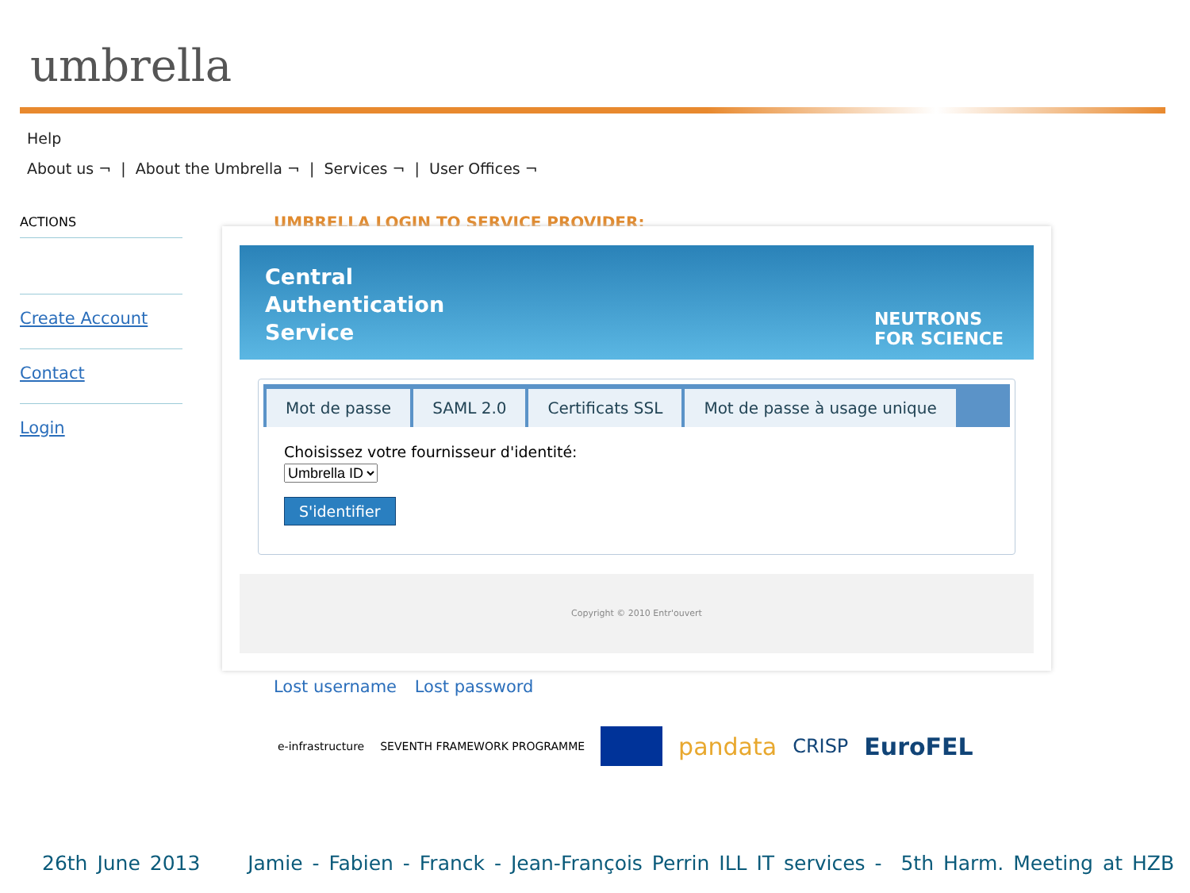umbrella
Help
About us ¬ | About the Umbrella ¬ | Services ¬ | User Offices ¬
ACTIONS
Create Account
Contact
Login
UMBRELLA LOGIN TO SERVICE PROVIDER:
Central
Authentication
Service
NEUTRONS
FOR SCIENCE
Mot de passe SAML 2.0 Certificats SSL Mot de passe à usage unique
Choisissez votre fournisseur d'identité:
Umbrella ID
S'identifier
Copyright © 2010 Entr'ouvert
Lost username Lost password
e-infrastructure SEVENTH FRAMEWORK PROGRAMME pandata CRISP EuroFEL
26th June 2013 Jamie - Fabien - Franck - Jean-François Perrin ILL IT services - 5th Harm. Meeting at HZB